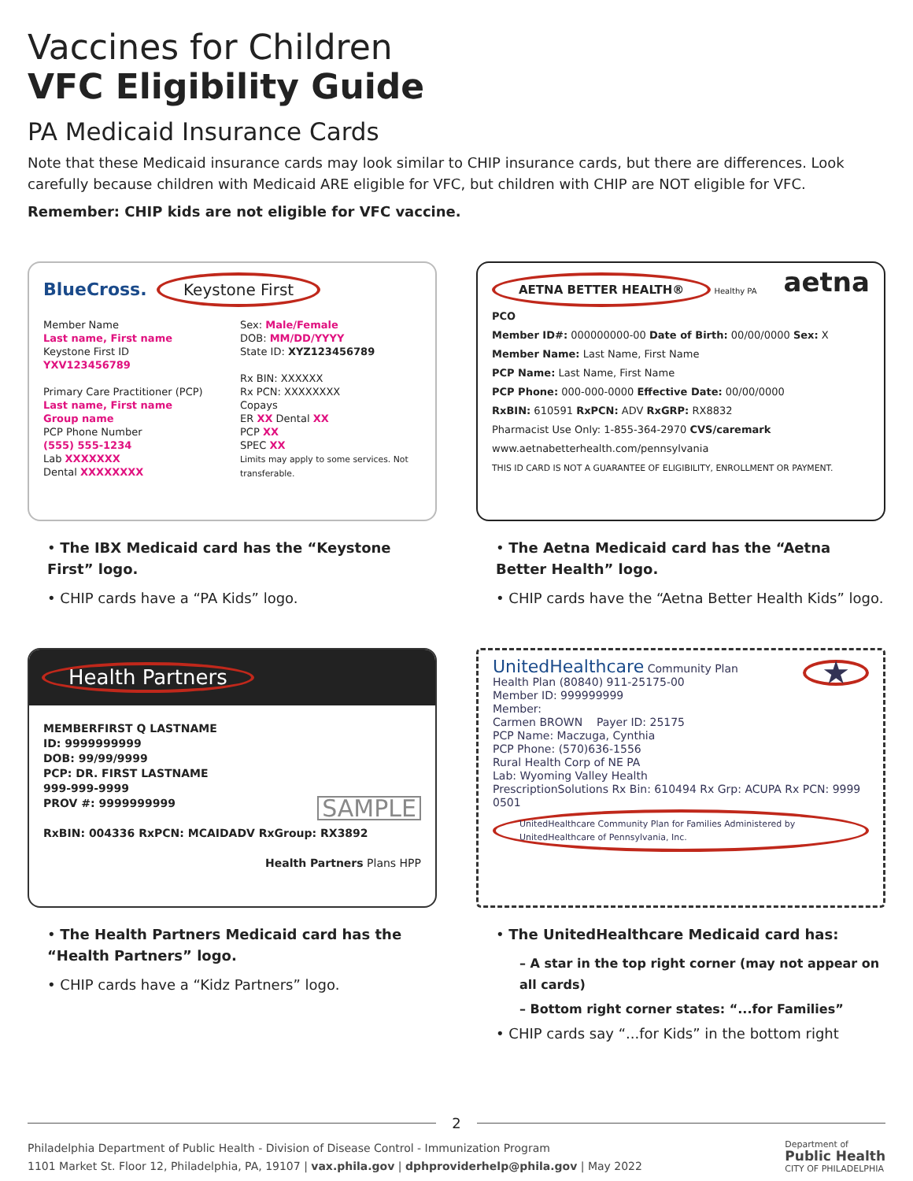Vaccines for Children
VFC Eligibility Guide
PA Medicaid Insurance Cards
Note that these Medicaid insurance cards may look similar to CHIP insurance cards, but there are differences. Look carefully because children with Medicaid ARE eligible for VFC, but children with CHIP are NOT eligible for VFC.
Remember: CHIP kids are not eligible for VFC vaccine.
BlueCross. Keystone First
Member Name
Last name, First name
Keystone First ID
YXV123456789
Primary Care Practitioner (PCP)
Last name, First name
Group name
PCP Phone Number
(555) 555-1234
Lab XXXXXXX
Dental XXXXXXXX
Sex: Male/Female
DOB: MM/DD/YYYY
State ID: XYZ123456789
Rx BIN: XXXXXX
Rx PCN: XXXXXXXX
Copays
ER XX Dental XX
PCP XX
SPEC XX
Limits may apply to some services. Not transferable.
• The IBX Medicaid card has the “Keystone First” logo.
• CHIP cards have a “PA Kids” logo.
AETNA BETTER HEALTH® Healthy PA aetna
PCO
Member ID#: 000000000-00 Date of Birth: 00/00/0000 Sex: X
Member Name: Last Name, First Name
PCP Name: Last Name, First Name
PCP Phone: 000-000-0000 Effective Date: 00/00/0000
RxBIN: 610591 RxPCN: ADV RxGRP: RX8832
Pharmacist Use Only: 1-855-364-2970 CVS/caremark
www.aetnabetterhealth.com/pennsylvania
THIS ID CARD IS NOT A GUARANTEE OF ELIGIBILITY, ENROLLMENT OR PAYMENT.
• The Aetna Medicaid card has the “Aetna Better Health” logo.
• CHIP cards have the “Aetna Better Health Kids” logo.
Health Partners
MEMBERFIRST Q LASTNAME
ID: 9999999999
DOB: 99/99/9999
PCP: DR. FIRST LASTNAME
999-999-9999
PROV #: 9999999999 SAMPLE
RxBIN: 004336 RxPCN: MCAIDADV RxGroup: RX3892
Health Partners Plans HPP
• The Health Partners Medicaid card has the “Health Partners” logo.
• CHIP cards have a “Kidz Partners” logo.
UnitedHealthcare Community Plan ★
Health Plan (80840) 911-25175-00
Member ID: 999999999
Member:
Carmen BROWN Payer ID: 25175
PCP Name: Maczuga, Cynthia
PCP Phone: (570)636-1556
Rural Health Corp of NE PA
Lab: Wyoming Valley Health
PrescriptionSolutions Rx Bin: 610494 Rx Grp: ACUPA Rx PCN: 9999
0501 UnitedHealthcare Community Plan for Families Administered by UnitedHealthcare of Pennsylvania, Inc.
• The UnitedHealthcare Medicaid card has:
– A star in the top right corner (may not appear on all cards)
– Bottom right corner states: “...for Families”
• CHIP cards say “...for Kids” in the bottom right
2
Philadelphia Department of Public Health - Division of Disease Control - Immunization Program
1101 Market St. Floor 12, Philadelphia, PA, 19107 | vax.phila.gov | dphproviderhelp@phila.gov | May 2022
Department of
Public Health
CITY OF PHILADELPHIA